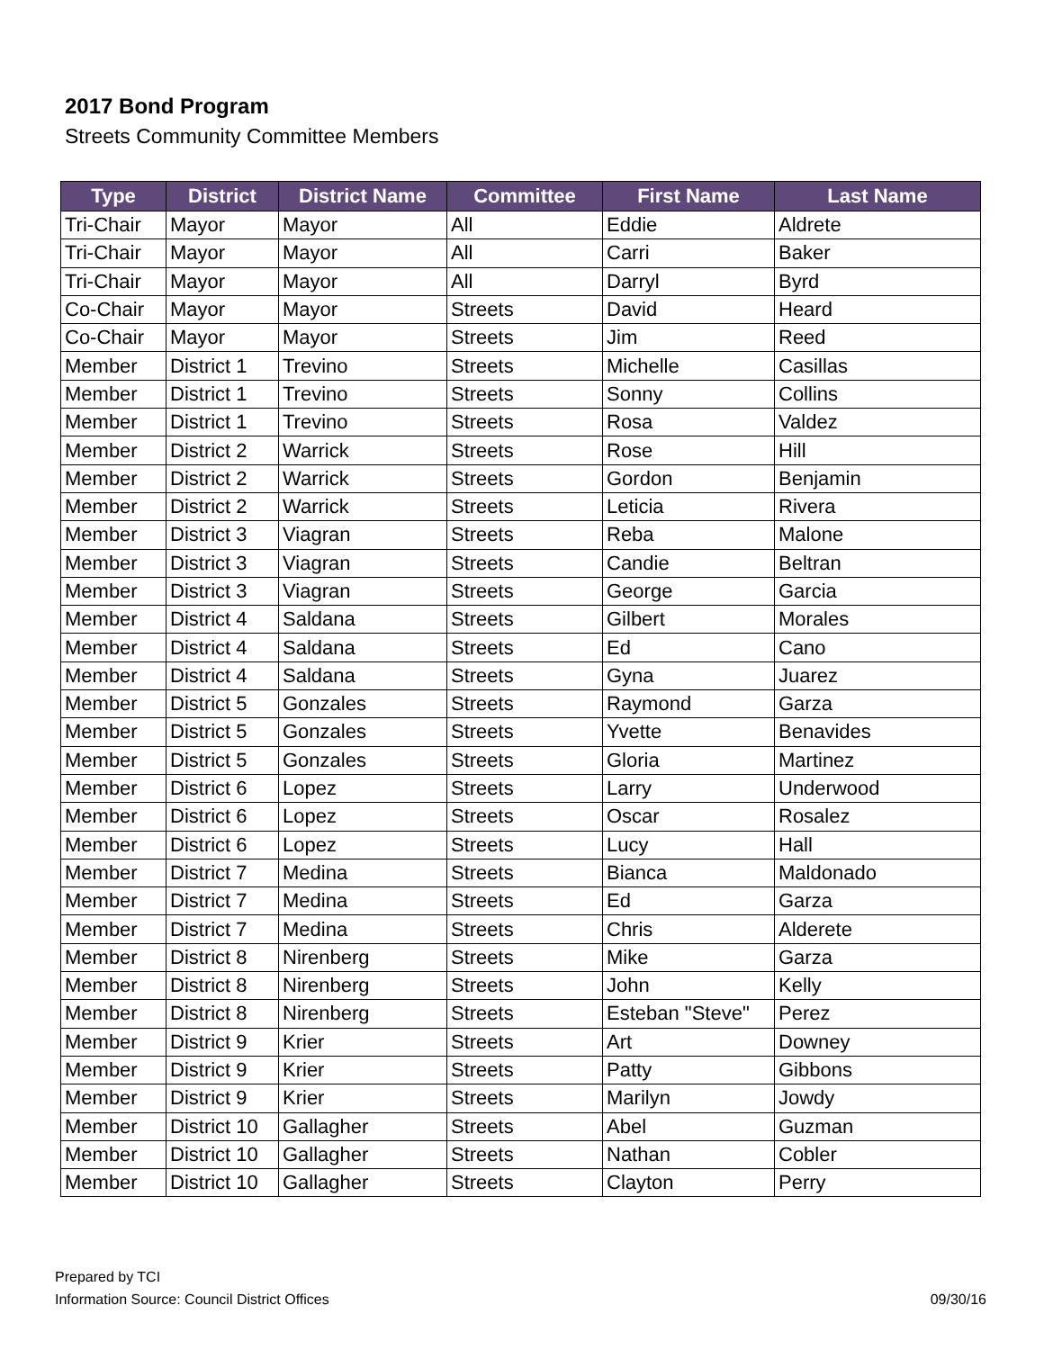2017 Bond Program
Streets Community Committee Members
| Type | District | District Name | Committee | First Name | Last Name |
| --- | --- | --- | --- | --- | --- |
| Tri-Chair | Mayor | Mayor | All | Eddie | Aldrete |
| Tri-Chair | Mayor | Mayor | All | Carri | Baker |
| Tri-Chair | Mayor | Mayor | All | Darryl | Byrd |
| Co-Chair | Mayor | Mayor | Streets | David | Heard |
| Co-Chair | Mayor | Mayor | Streets | Jim | Reed |
| Member | District 1 | Trevino | Streets | Michelle | Casillas |
| Member | District 1 | Trevino | Streets | Sonny | Collins |
| Member | District 1 | Trevino | Streets | Rosa | Valdez |
| Member | District 2 | Warrick | Streets | Rose | Hill |
| Member | District 2 | Warrick | Streets | Gordon | Benjamin |
| Member | District 2 | Warrick | Streets | Leticia | Rivera |
| Member | District 3 | Viagran | Streets | Reba | Malone |
| Member | District 3 | Viagran | Streets | Candie | Beltran |
| Member | District 3 | Viagran | Streets | George | Garcia |
| Member | District 4 | Saldana | Streets | Gilbert | Morales |
| Member | District 4 | Saldana | Streets | Ed | Cano |
| Member | District 4 | Saldana | Streets | Gyna | Juarez |
| Member | District 5 | Gonzales | Streets | Raymond | Garza |
| Member | District 5 | Gonzales | Streets | Yvette | Benavides |
| Member | District 5 | Gonzales | Streets | Gloria | Martinez |
| Member | District 6 | Lopez | Streets | Larry | Underwood |
| Member | District 6 | Lopez | Streets | Oscar | Rosalez |
| Member | District 6 | Lopez | Streets | Lucy | Hall |
| Member | District 7 | Medina | Streets | Bianca | Maldonado |
| Member | District 7 | Medina | Streets | Ed | Garza |
| Member | District 7 | Medina | Streets | Chris | Alderete |
| Member | District 8 | Nirenberg | Streets | Mike | Garza |
| Member | District 8 | Nirenberg | Streets | John | Kelly |
| Member | District 8 | Nirenberg | Streets | Esteban "Steve" | Perez |
| Member | District 9 | Krier | Streets | Art | Downey |
| Member | District 9 | Krier | Streets | Patty | Gibbons |
| Member | District 9 | Krier | Streets | Marilyn | Jowdy |
| Member | District 10 | Gallagher | Streets | Abel | Guzman |
| Member | District 10 | Gallagher | Streets | Nathan | Cobler |
| Member | District 10 | Gallagher | Streets | Clayton | Perry |
Prepared by TCI
Information Source: Council District Offices
09/30/16